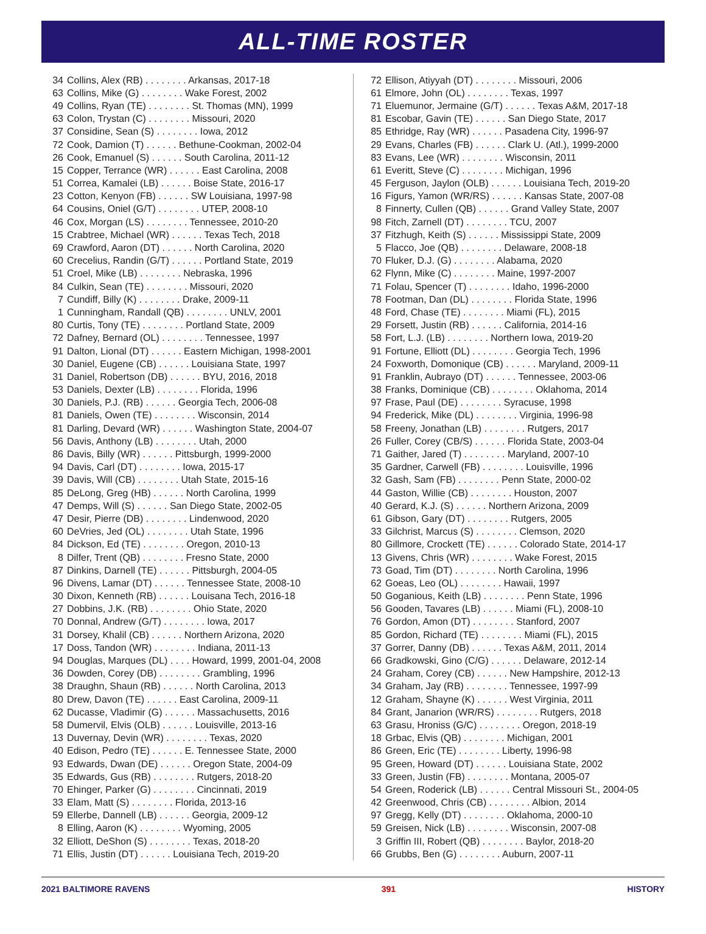ALL-TIME ROSTER
| 34 | Collins, Alex (RB) . . . . . . . . Arkansas, 2017-18 |
| 63 | Collins, Mike (G) . . . . . . . . Wake Forest, 2002 |
| 49 | Collins, Ryan (TE) . . . . . . . . St. Thomas (MN), 1999 |
| 63 | Colon, Trystan (C) . . . . . . . . Missouri, 2020 |
| 37 | Considine, Sean (S) . . . . . . . . Iowa, 2012 |
| 72 | Cook, Damion (T) . . . . . . Bethune-Cookman, 2002-04 |
| 26 | Cook, Emanuel (S) . . . . . . South Carolina, 2011-12 |
| 15 | Copper, Terrance (WR) . . . . . . East Carolina, 2008 |
| 51 | Correa, Kamalei (LB) . . . . . . Boise State, 2016-17 |
| 23 | Cotton, Kenyon (FB) . . . . . . SW Louisiana, 1997-98 |
| 64 | Cousins, Oniel (G/T) . . . . . . . . UTEP, 2008-10 |
| 46 | Cox, Morgan (LS) . . . . . . . . Tennessee, 2010-20 |
| 15 | Crabtree, Michael (WR) . . . . . . Texas Tech, 2018 |
| 69 | Crawford, Aaron (DT) . . . . . . North Carolina, 2020 |
| 60 | Crecelius, Randin (G/T) . . . . . . Portland State, 2019 |
| 51 | Croel, Mike (LB) . . . . . . . . Nebraska, 1996 |
| 84 | Culkin, Sean (TE) . . . . . . . . Missouri, 2020 |
| 7 | Cundiff, Billy (K) . . . . . . . . Drake, 2009-11 |
| 1 | Cunningham, Randall (QB) . . . . . . . . UNLV, 2001 |
| 80 | Curtis, Tony (TE) . . . . . . . . Portland State, 2009 |
| 72 | Dafney, Bernard (OL) . . . . . . . . Tennessee, 1997 |
| 91 | Dalton, Lional (DT) . . . . . . Eastern Michigan, 1998-2001 |
| 30 | Daniel, Eugene (CB) . . . . . . Louisiana State, 1997 |
| 31 | Daniel, Robertson (DB) . . . . . . BYU, 2016, 2018 |
| 53 | Daniels, Dexter (LB) . . . . . . . . Florida, 1996 |
| 30 | Daniels, P.J. (RB) . . . . . . Georgia Tech, 2006-08 |
| 81 | Daniels, Owen (TE) . . . . . . . . Wisconsin, 2014 |
| 81 | Darling, Devard (WR) . . . . . . Washington State, 2004-07 |
| 56 | Davis, Anthony (LB) . . . . . . . . Utah, 2000 |
| 86 | Davis, Billy (WR) . . . . . . Pittsburgh, 1999-2000 |
| 94 | Davis, Carl (DT) . . . . . . . . Iowa, 2015-17 |
| 39 | Davis, Will (CB) . . . . . . . . Utah State, 2015-16 |
| 85 | DeLong, Greg (HB) . . . . . . North Carolina, 1999 |
| 47 | Demps, Will (S) . . . . . . San Diego State, 2002-05 |
| 47 | Desir, Pierre (DB) . . . . . . . . Lindenwood, 2020 |
| 60 | DeVries, Jed (OL) . . . . . . . . Utah State, 1996 |
| 84 | Dickson, Ed (TE) . . . . . . . . Oregon, 2010-13 |
| 8 | Dilfer, Trent (QB) . . . . . . . . Fresno State, 2000 |
| 87 | Dinkins, Darnell (TE) . . . . . . Pittsburgh, 2004-05 |
| 96 | Divens, Lamar (DT) . . . . . . Tennessee State, 2008-10 |
| 30 | Dixon, Kenneth (RB) . . . . . . Louisana Tech, 2016-18 |
| 27 | Dobbins, J.K. (RB) . . . . . . . . Ohio State, 2020 |
| 70 | Donnal, Andrew (G/T) . . . . . . . . Iowa, 2017 |
| 31 | Dorsey, Khalil (CB) . . . . . . Northern Arizona, 2020 |
| 17 | Doss, Tandon (WR) . . . . . . . . Indiana, 2011-13 |
| 94 | Douglas, Marques (DL) . . . . Howard, 1999, 2001-04, 2008 |
| 36 | Dowden, Corey (DB) . . . . . . . . Grambling, 1996 |
| 38 | Draughn, Shaun (RB) . . . . . . North Carolina, 2013 |
| 80 | Drew, Davon (TE) . . . . . . East Carolina, 2009-11 |
| 62 | Ducasse, Vladimir (G) . . . . . . Massachusetts, 2016 |
| 58 | Dumervil, Elvis (OLB) . . . . . . Louisville, 2013-16 |
| 13 | Duvernay, Devin (WR) . . . . . . . . Texas, 2020 |
| 40 | Edison, Pedro (TE) . . . . . . E. Tennessee State, 2000 |
| 93 | Edwards, Dwan (DE) . . . . . . Oregon State, 2004-09 |
| 35 | Edwards, Gus (RB) . . . . . . . . Rutgers, 2018-20 |
| 70 | Ehinger, Parker (G) . . . . . . . . Cincinnati, 2019 |
| 33 | Elam, Matt (S) . . . . . . . . Florida, 2013-16 |
| 59 | Ellerbe, Dannell (LB) . . . . . . Georgia, 2009-12 |
| 8 | Elling, Aaron (K) . . . . . . . . Wyoming, 2005 |
| 32 | Elliott, DeShon (S) . . . . . . . . Texas, 2018-20 |
| 71 | Ellis, Justin (DT) . . . . . . Louisiana Tech, 2019-20 |
| 72 | Ellison, Atiyyah (DT) . . . . . . . . Missouri, 2006 |
| 61 | Elmore, John (OL) . . . . . . . . Texas, 1997 |
| 71 | Eluemunor, Jermaine (G/T) . . . . . . Texas A&M, 2017-18 |
| 81 | Escobar, Gavin (TE) . . . . . . San Diego State, 2017 |
| 85 | Ethridge, Ray (WR) . . . . . . Pasadena City, 1996-97 |
| 29 | Evans, Charles (FB) . . . . . . Clark U. (Atl.), 1999-2000 |
| 83 | Evans, Lee (WR) . . . . . . . . Wisconsin, 2011 |
| 61 | Everitt, Steve (C) . . . . . . . . Michigan, 1996 |
| 45 | Ferguson, Jaylon (OLB) . . . . . . Louisiana Tech, 2019-20 |
| 16 | Figurs, Yamon (WR/RS) . . . . . . Kansas State, 2007-08 |
| 8 | Finnerty, Cullen (QB) . . . . . . Grand Valley State, 2007 |
| 98 | Fitch, Zarnell (DT) . . . . . . . . TCU, 2007 |
| 37 | Fitzhugh, Keith (S) . . . . . . Mississippi State, 2009 |
| 5 | Flacco, Joe (QB) . . . . . . . . Delaware, 2008-18 |
| 70 | Fluker, D.J. (G) . . . . . . . . Alabama, 2020 |
| 62 | Flynn, Mike (C) . . . . . . . . Maine, 1997-2007 |
| 71 | Folau, Spencer (T) . . . . . . . . Idaho, 1996-2000 |
| 78 | Footman, Dan (DL) . . . . . . . . Florida State, 1996 |
| 48 | Ford, Chase (TE) . . . . . . . . Miami (FL), 2015 |
| 29 | Forsett, Justin (RB) . . . . . . California, 2014-16 |
| 58 | Fort, L.J. (LB) . . . . . . . . Northern Iowa, 2019-20 |
| 91 | Fortune, Elliott (DL) . . . . . . . . Georgia Tech, 1996 |
| 24 | Foxworth, Domonique (CB) . . . . . . Maryland, 2009-11 |
| 91 | Franklin, Aubrayo (DT) . . . . . . Tennessee, 2003-06 |
| 38 | Franks, Dominique (CB) . . . . . . . . Oklahoma, 2014 |
| 97 | Frase, Paul (DE) . . . . . . . . Syracuse, 1998 |
| 94 | Frederick, Mike (DL) . . . . . . . . Virginia, 1996-98 |
| 58 | Freeny, Jonathan (LB) . . . . . . . . Rutgers, 2017 |
| 26 | Fuller, Corey (CB/S) . . . . . . Florida State, 2003-04 |
| 71 | Gaither, Jared (T) . . . . . . . . Maryland, 2007-10 |
| 35 | Gardner, Carwell (FB) . . . . . . . . Louisville, 1996 |
| 32 | Gash, Sam (FB) . . . . . . . . Penn State, 2000-02 |
| 44 | Gaston, Willie (CB) . . . . . . . . Houston, 2007 |
| 40 | Gerard, K.J. (S) . . . . . . Northern Arizona, 2009 |
| 61 | Gibson, Gary (DT) . . . . . . . . Rutgers, 2005 |
| 33 | Gilchrist, Marcus (S) . . . . . . . . Clemson, 2020 |
| 80 | Gillmore, Crockett (TE) . . . . . . Colorado State, 2014-17 |
| 13 | Givens, Chris (WR) . . . . . . . . Wake Forest, 2015 |
| 73 | Goad, Tim (DT) . . . . . . . . North Carolina, 1996 |
| 62 | Goeas, Leo (OL) . . . . . . . . Hawaii, 1997 |
| 50 | Goganious, Keith (LB) . . . . . . . . Penn State, 1996 |
| 56 | Gooden, Tavares (LB) . . . . . . Miami (FL), 2008-10 |
| 76 | Gordon, Amon (DT) . . . . . . . . Stanford, 2007 |
| 85 | Gordon, Richard (TE) . . . . . . . . Miami (FL), 2015 |
| 37 | Gorrer, Danny (DB) . . . . . . Texas A&M, 2011, 2014 |
| 66 | Gradkowski, Gino (C/G) . . . . . . Delaware, 2012-14 |
| 24 | Graham, Corey (CB) . . . . . . New Hampshire, 2012-13 |
| 34 | Graham, Jay (RB) . . . . . . . . Tennessee, 1997-99 |
| 12 | Graham, Shayne (K) . . . . . . West Virginia, 2011 |
| 84 | Grant, Janarion (WR/RS) . . . . . . . . Rutgers, 2018 |
| 63 | Grasu, Hroniss (G/C) . . . . . . . . Oregon, 2018-19 |
| 18 | Grbac, Elvis (QB) . . . . . . . . Michigan, 2001 |
| 86 | Green, Eric (TE) . . . . . . . . Liberty, 1996-98 |
| 95 | Green, Howard (DT) . . . . . . Louisiana State, 2002 |
| 33 | Green, Justin (FB) . . . . . . . . Montana, 2005-07 |
| 54 | Green, Roderick (LB) . . . . . . Central Missouri St., 2004-05 |
| 42 | Greenwood, Chris (CB) . . . . . . . . Albion, 2014 |
| 97 | Gregg, Kelly (DT) . . . . . . . . Oklahoma, 2000-10 |
| 59 | Greisen, Nick (LB) . . . . . . . . Wisconsin, 2007-08 |
| 3 | Griffin III, Robert (QB) . . . . . . . . Baylor, 2018-20 |
| 66 | Grubbs, Ben (G) . . . . . . . . Auburn, 2007-11 |
2021 BALTIMORE RAVENS 391 HISTORY